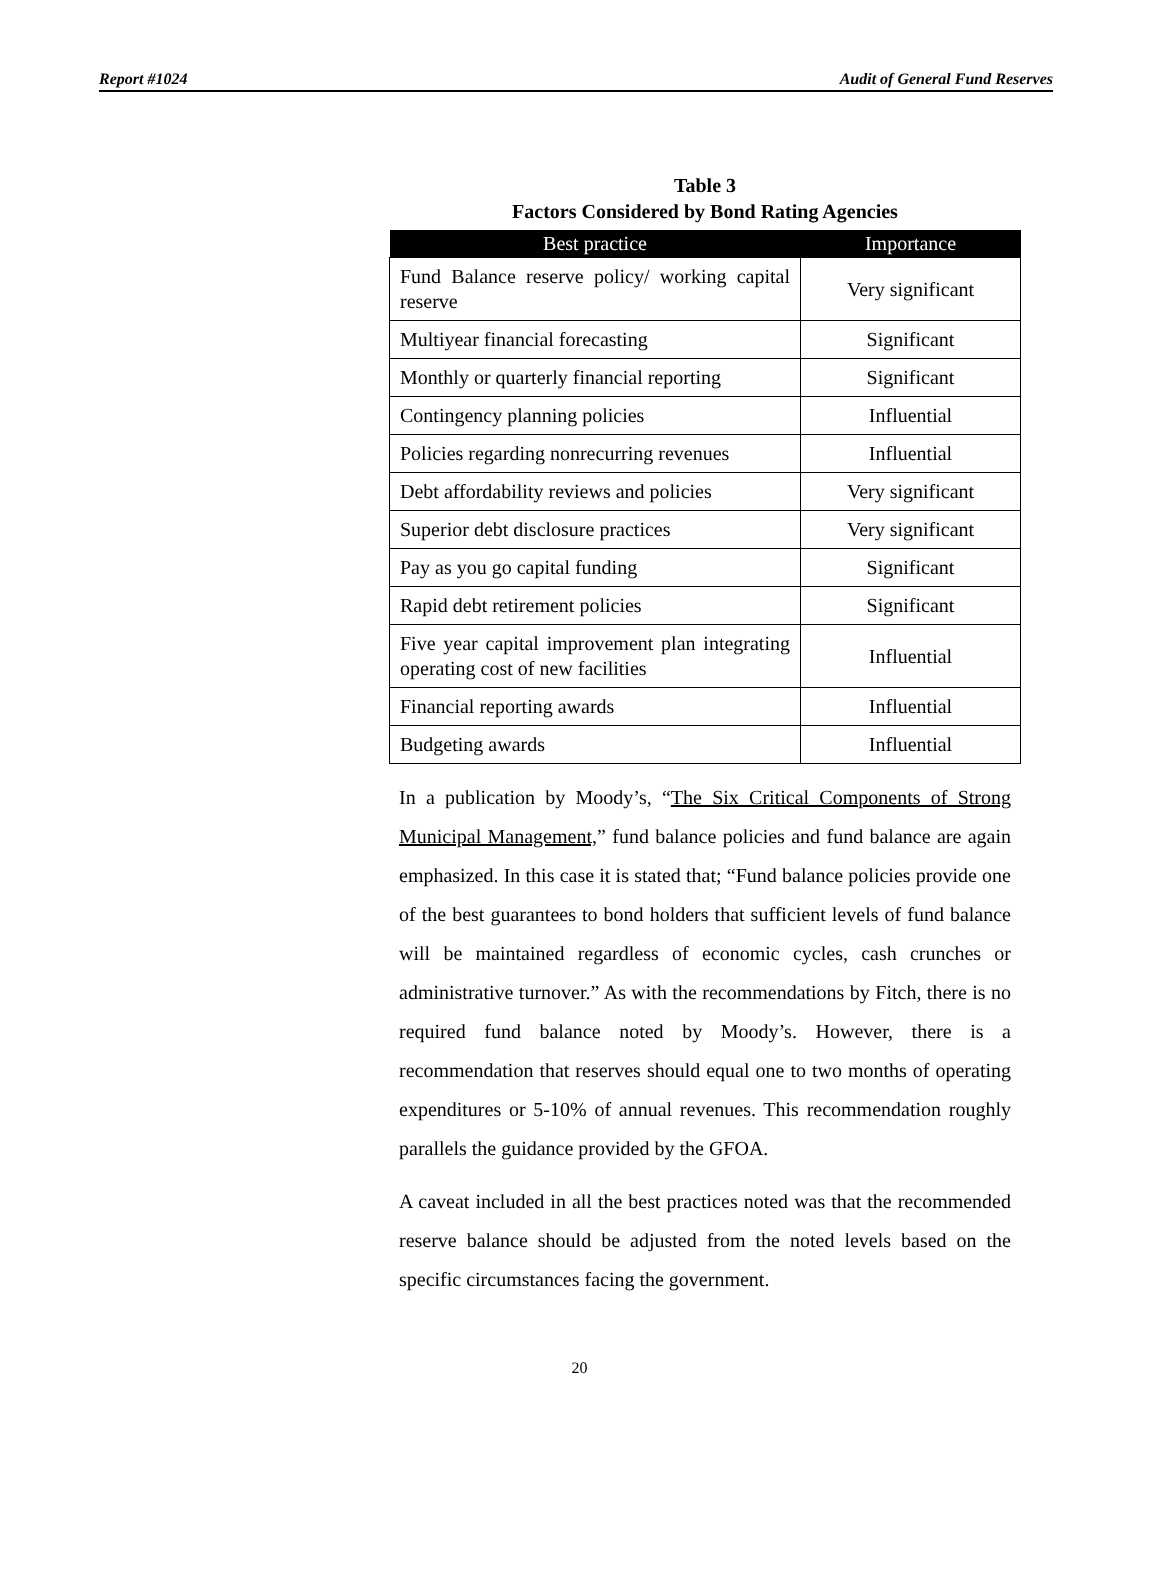Report #1024 Audit of General Fund Reserves
Table 3
Factors Considered by Bond Rating Agencies
| Best practice | Importance |
| --- | --- |
| Fund Balance reserve policy/ working capital reserve | Very significant |
| Multiyear financial forecasting | Significant |
| Monthly or quarterly financial reporting | Significant |
| Contingency planning policies | Influential |
| Policies regarding nonrecurring revenues | Influential |
| Debt affordability reviews and policies | Very significant |
| Superior debt disclosure practices | Very significant |
| Pay as you go capital funding | Significant |
| Rapid debt retirement policies | Significant |
| Five year capital improvement plan integrating operating cost of new facilities | Influential |
| Financial reporting awards | Influential |
| Budgeting awards | Influential |
In a publication by Moody’s, “The Six Critical Components of Strong Municipal Management,” fund balance policies and fund balance are again emphasized. In this case it is stated that; “Fund balance policies provide one of the best guarantees to bond holders that sufficient levels of fund balance will be maintained regardless of economic cycles, cash crunches or administrative turnover.” As with the recommendations by Fitch, there is no required fund balance noted by Moody’s. However, there is a recommendation that reserves should equal one to two months of operating expenditures or 5-10% of annual revenues. This recommendation roughly parallels the guidance provided by the GFOA.
A caveat included in all the best practices noted was that the recommended reserve balance should be adjusted from the noted levels based on the specific circumstances facing the government.
20